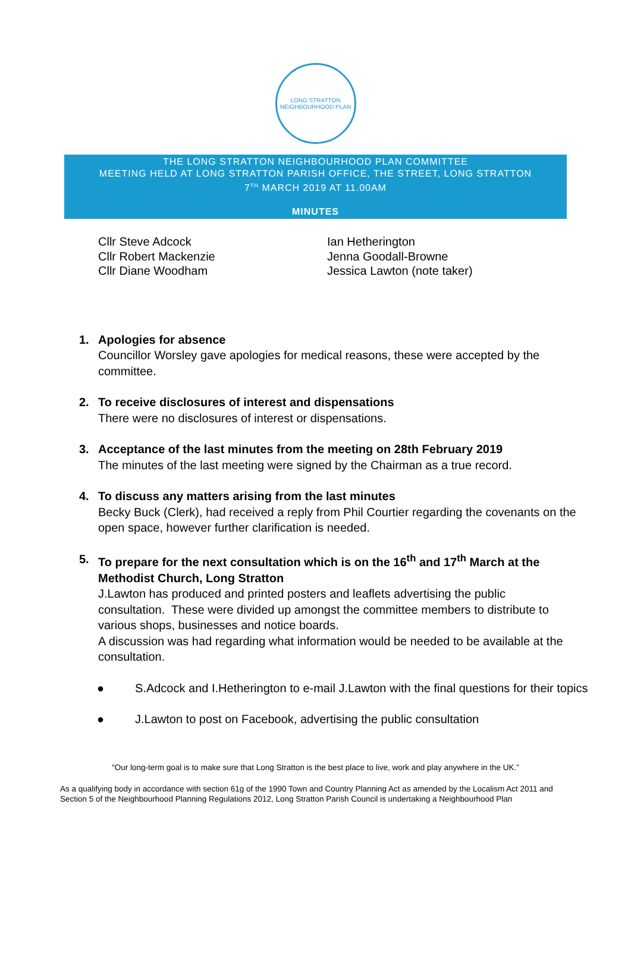LONG STRATTON
NEIGHBOURHOOD PLAN
THE LONG STRATTON NEIGHBOURHOOD PLAN COMMITTEE
MEETING HELD AT LONG STRATTON PARISH OFFICE, THE STREET, LONG STRATTON
7<sup>TH</sup> MARCH 2019 AT 11.00AM
MINUTES
Cllr Steve Adcock
Cllr Robert Mackenzie
Cllr Diane Woodham
Ian Hetherington
Jenna Goodall-Browne
Jessica Lawton (note taker)
1. Apologies for absence
Councillor Worsley gave apologies for medical reasons, these were accepted by the committee.
2. To receive disclosures of interest and dispensations
There were no disclosures of interest or dispensations.
3. Acceptance of the last minutes from the meeting on 28th February 2019
The minutes of the last meeting were signed by the Chairman as a true record.
4. To discuss any matters arising from the last minutes
Becky Buck (Clerk), had received a reply from Phil Courtier regarding the covenants on the open space, however further clarification is needed.
5. To prepare for the next consultation which is on the 16<sup>th</sup> and 17<sup>th</sup> March at the Methodist Church, Long Stratton
J.Lawton has produced and printed posters and leaflets advertising the public consultation. These were divided up amongst the committee members to distribute to various shops, businesses and notice boards.
A discussion was had regarding what information would be needed to be available at the consultation.
● S.Adcock and I.Hetherington to e-mail J.Lawton with the final questions for their topics
● J.Lawton to post on Facebook, advertising the public consultation
“Our long-term goal is to make sure that Long Stratton is the best place to live, work and play anywhere in the UK.”
As a qualifying body in accordance with section 61g of the 1990 Town and Country Planning Act as amended by the Localism Act 2011 and Section 5 of the Neighbourhood Planning Regulations 2012, Long Stratton Parish Council is undertaking a Neighbourhood Plan